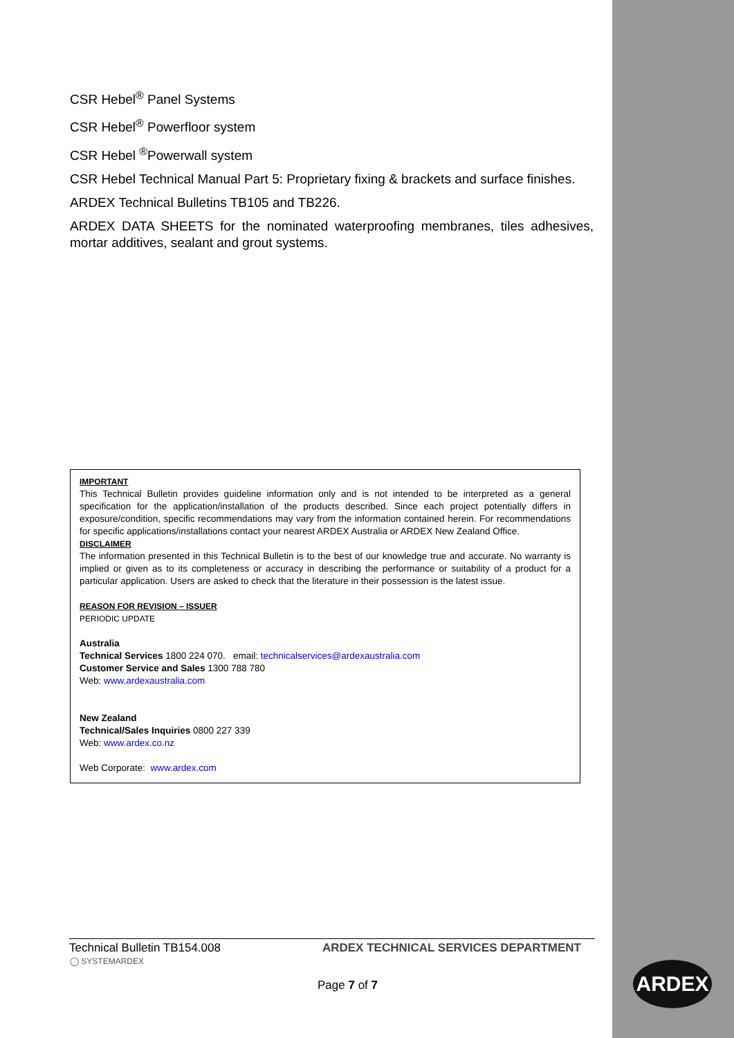CSR Hebel<sup>®</sup> Panel Systems
CSR Hebel<sup>®</sup> Powerfloor system
CSR Hebel <sup>®</sup>Powerwall system
CSR Hebel Technical Manual Part 5: Proprietary fixing & brackets and surface finishes.
ARDEX Technical Bulletins TB105 and TB226.
ARDEX DATA SHEETS for the nominated waterproofing membranes, tiles adhesives, mortar additives, sealant and grout systems.
IMPORTANT
This Technical Bulletin provides guideline information only and is not intended to be interpreted as a general specification for the application/installation of the products described. Since each project potentially differs in exposure/condition, specific recommendations may vary from the information contained herein. For recommendations for specific applications/installations contact your nearest ARDEX Australia or ARDEX New Zealand Office.
DISCLAIMER
The information presented in this Technical Bulletin is to the best of our knowledge true and accurate. No warranty is implied or given as to its completeness or accuracy in describing the performance or suitability of a product for a particular application. Users are asked to check that the literature in their possession is the latest issue.
REASON FOR REVISION – ISSUER
PERIODIC UPDATE
Australia
Technical Services 1800 224 070. email: technicalservices@ardexaustralia.com
Customer Service and Sales 1300 788 780
Web: www.ardexaustralia.com
New Zealand
Technical/Sales Inquiries 0800 227 339
Web: www.ardex.co.nz
Web Corporate: www.ardex.com
Technical Bulletin TB154.008 ARDEX TECHNICAL SERVICES DEPARTMENT
◯ SYSTEMARDEX
Page 7 of 7
ARDEX